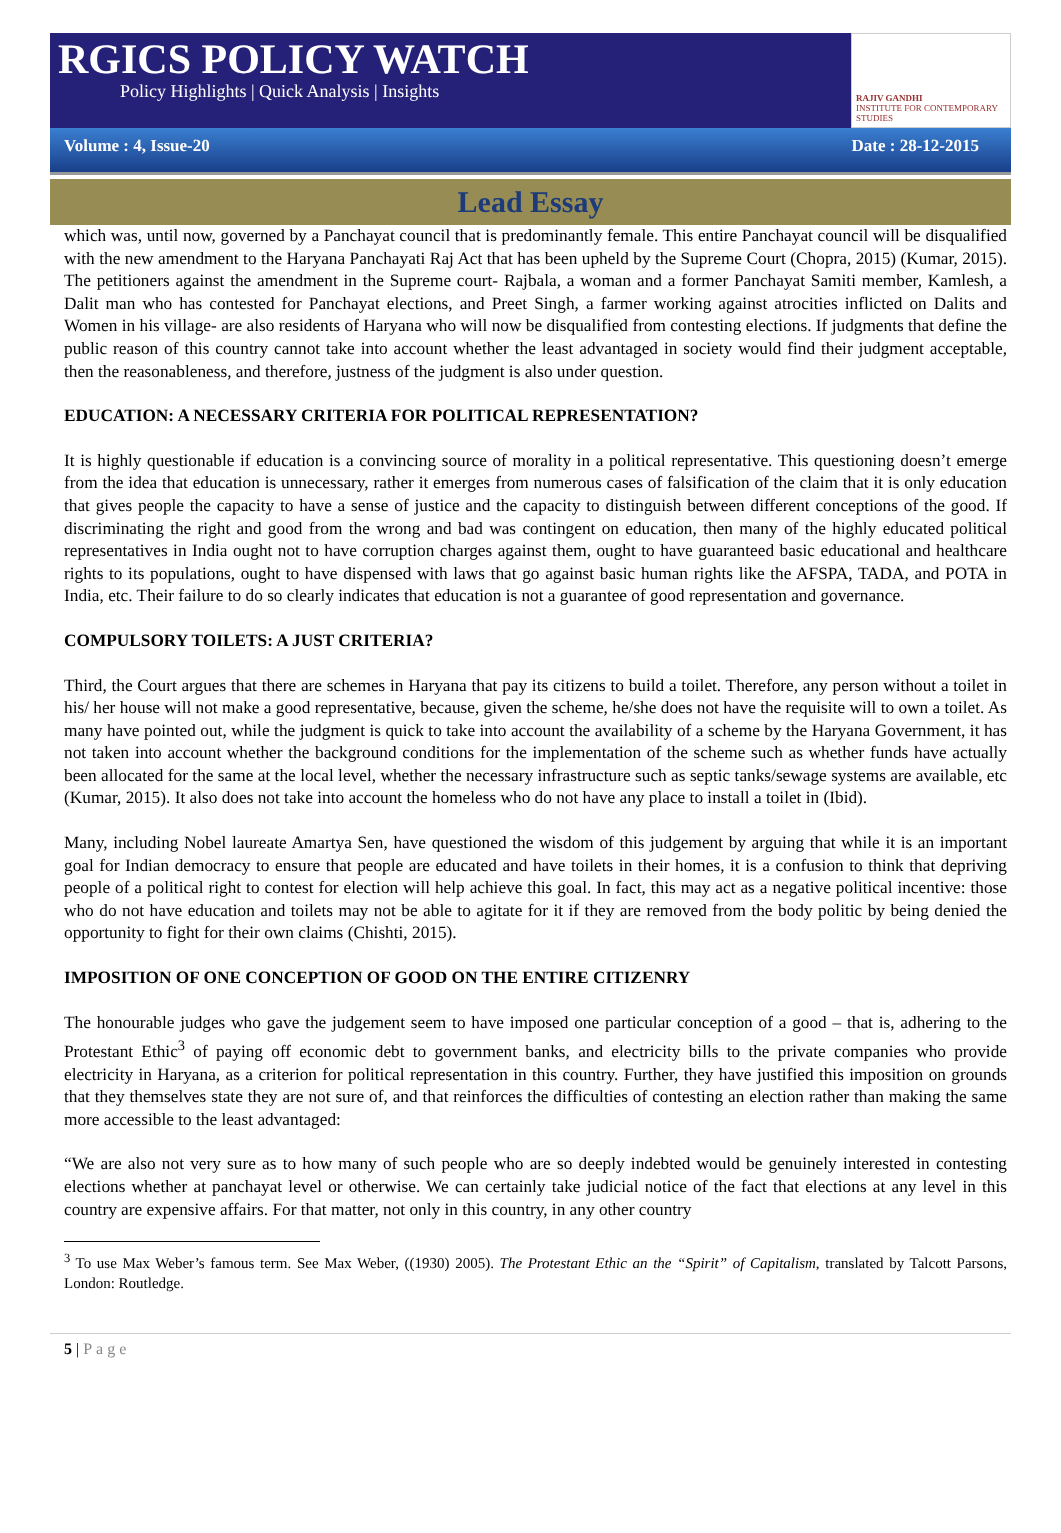RGICS POLICY WATCH
Policy Highlights | Quick Analysis | Insights
RAJIV GANDHI
INSTITUTE FOR CONTEMPORARY STUDIES
Volume : 4, Issue-20 Date : 28-12-2015
Lead Essay
which was, until now, governed by a Panchayat council that is predominantly female. This entire Panchayat council will be disqualified with the new amendment to the Haryana Panchayati Raj Act that has been upheld by the Supreme Court (Chopra, 2015) (Kumar, 2015). The petitioners against the amendment in the Supreme court- Rajbala, a woman and a former Panchayat Samiti member, Kamlesh, a Dalit man who has contested for Panchayat elections, and Preet Singh, a farmer working against atrocities inflicted on Dalits and Women in his village- are also residents of Haryana who will now be disqualified from contesting elections. If judgments that define the public reason of this country cannot take into account whether the least advantaged in society would find their judgment acceptable, then the reasonableness, and therefore, justness of the judgment is also under question.
EDUCATION: A NECESSARY CRITERIA FOR POLITICAL REPRESENTATION?
It is highly questionable if education is a convincing source of morality in a political representative. This questioning doesn’t emerge from the idea that education is unnecessary, rather it emerges from numerous cases of falsification of the claim that it is only education that gives people the capacity to have a sense of justice and the capacity to distinguish between different conceptions of the good. If discriminating the right and good from the wrong and bad was contingent on education, then many of the highly educated political representatives in India ought not to have corruption charges against them, ought to have guaranteed basic educational and healthcare rights to its populations, ought to have dispensed with laws that go against basic human rights like the AFSPA, TADA, and POTA in India, etc. Their failure to do so clearly indicates that education is not a guarantee of good representation and governance.
COMPULSORY TOILETS: A JUST CRITERIA?
Third, the Court argues that there are schemes in Haryana that pay its citizens to build a toilet. Therefore, any person without a toilet in his/ her house will not make a good representative, because, given the scheme, he/she does not have the requisite will to own a toilet. As many have pointed out, while the judgment is quick to take into account the availability of a scheme by the Haryana Government, it has not taken into account whether the background conditions for the implementation of the scheme such as whether funds have actually been allocated for the same at the local level, whether the necessary infrastructure such as septic tanks/sewage systems are available, etc (Kumar, 2015). It also does not take into account the homeless who do not have any place to install a toilet in (Ibid).
Many, including Nobel laureate Amartya Sen, have questioned the wisdom of this judgement by arguing that while it is an important goal for Indian democracy to ensure that people are educated and have toilets in their homes, it is a confusion to think that depriving people of a political right to contest for election will help achieve this goal. In fact, this may act as a negative political incentive: those who do not have education and toilets may not be able to agitate for it if they are removed from the body politic by being denied the opportunity to fight for their own claims (Chishti, 2015).
IMPOSITION OF ONE CONCEPTION OF GOOD ON THE ENTIRE CITIZENRY
The honourable judges who gave the judgement seem to have imposed one particular conception of a good – that is, adhering to the Protestant Ethic<sup>3</sup> of paying off economic debt to government banks, and electricity bills to the private companies who provide electricity in Haryana, as a criterion for political representation in this country. Further, they have justified this imposition on grounds that they themselves state they are not sure of, and that reinforces the difficulties of contesting an election rather than making the same more accessible to the least advantaged:
“We are also not very sure as to how many of such people who are so deeply indebted would be genuinely interested in contesting elections whether at panchayat level or otherwise. We can certainly take judicial notice of the fact that elections at any level in this country are expensive affairs. For that matter, not only in this country, in any other country
<sup>3</sup> To use Max Weber’s famous term. See Max Weber, ((1930) 2005). The Protestant Ethic an the “Spirit” of Capitalism, translated by Talcott Parsons, London: Routledge.
5 | Page